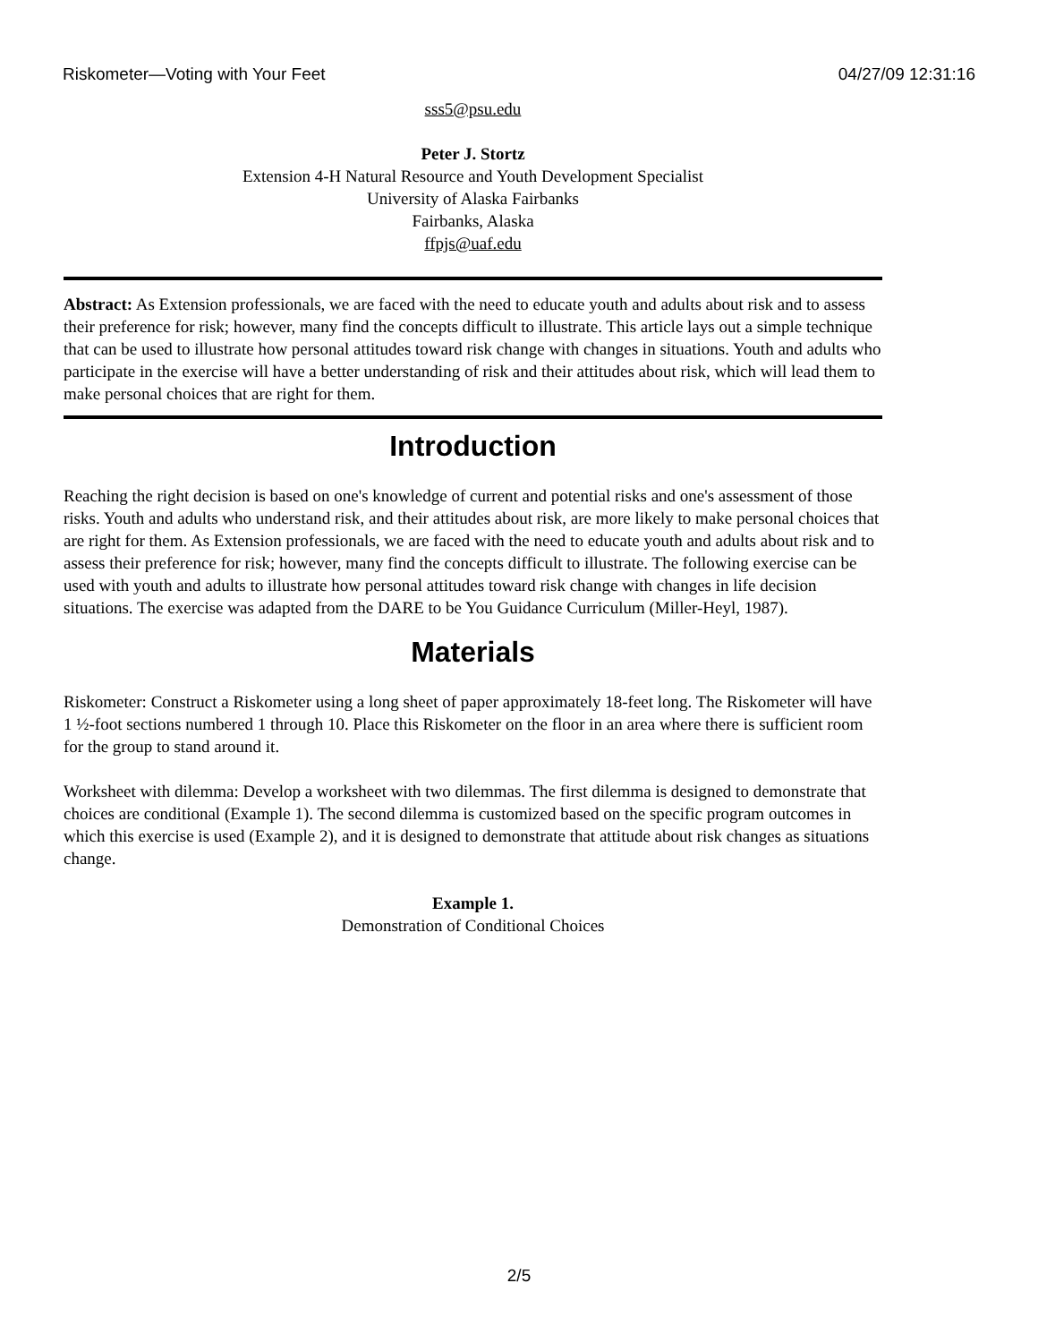Riskometer—Voting with Your Feet 04/27/09 12:31:16
sss5@psu.edu
Peter J. Stortz
Extension 4-H Natural Resource and Youth Development Specialist
University of Alaska Fairbanks
Fairbanks, Alaska
ffpjs@uaf.edu
Abstract: As Extension professionals, we are faced with the need to educate youth and adults about risk and to assess their preference for risk; however, many find the concepts difficult to illustrate. This article lays out a simple technique that can be used to illustrate how personal attitudes toward risk change with changes in situations. Youth and adults who participate in the exercise will have a better understanding of risk and their attitudes about risk, which will lead them to make personal choices that are right for them.
Introduction
Reaching the right decision is based on one's knowledge of current and potential risks and one's assessment of those risks. Youth and adults who understand risk, and their attitudes about risk, are more likely to make personal choices that are right for them. As Extension professionals, we are faced with the need to educate youth and adults about risk and to assess their preference for risk; however, many find the concepts difficult to illustrate. The following exercise can be used with youth and adults to illustrate how personal attitudes toward risk change with changes in life decision situations. The exercise was adapted from the DARE to be You Guidance Curriculum (Miller-Heyl, 1987).
Materials
Riskometer: Construct a Riskometer using a long sheet of paper approximately 18-feet long. The Riskometer will have 1 ½-foot sections numbered 1 through 10. Place this Riskometer on the floor in an area where there is sufficient room for the group to stand around it.
Worksheet with dilemma: Develop a worksheet with two dilemmas. The first dilemma is designed to demonstrate that choices are conditional (Example 1). The second dilemma is customized based on the specific program outcomes in which this exercise is used (Example 2), and it is designed to demonstrate that attitude about risk changes as situations change.
Example 1.
Demonstration of Conditional Choices
2/5